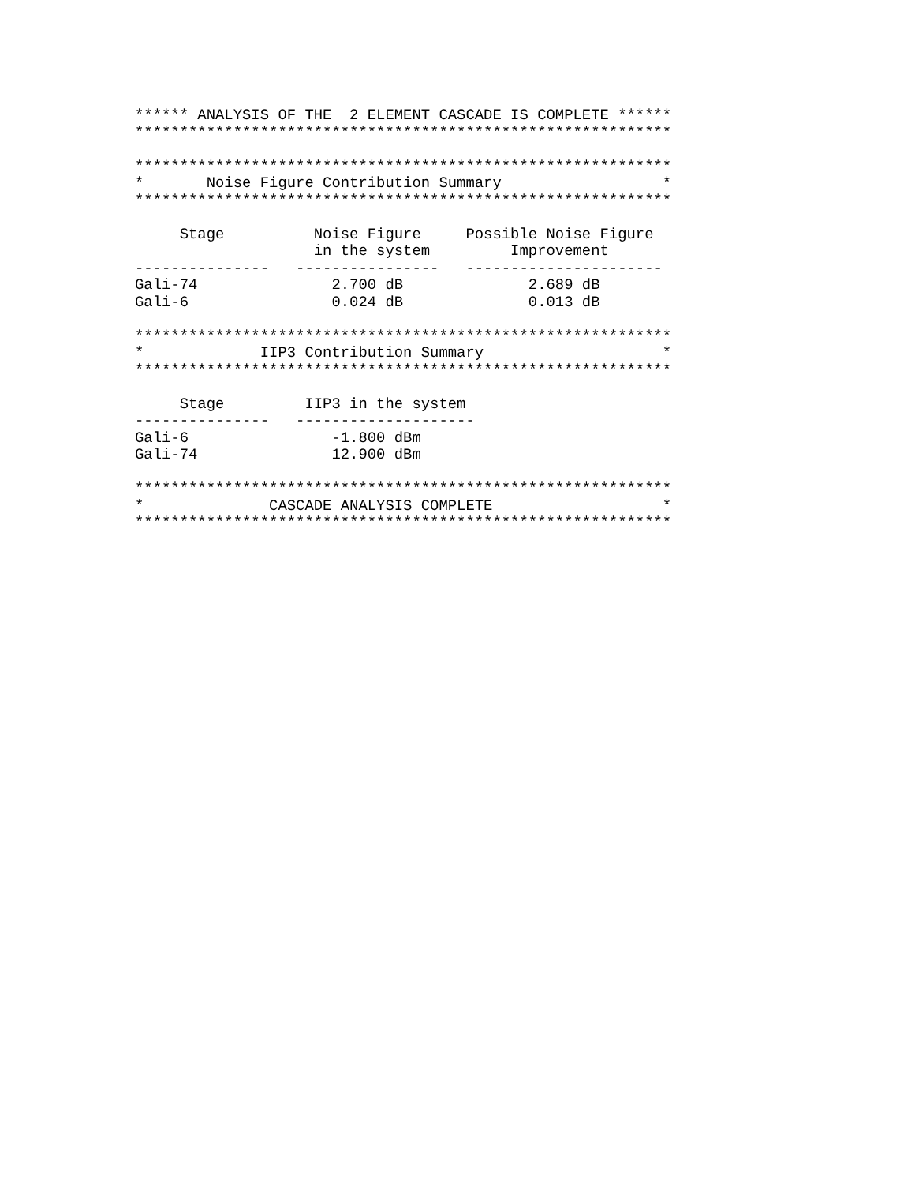****** ANALYSIS OF THE  2 ELEMENT CASCADE IS COMPLETE ******
************************************************************

************************************************************
*       Noise Figure Contribution Summary                  *
************************************************************

     Stage          Noise Figure     Possible Noise Figure
                    in the system         Improvement
---------------   ----------------   ----------------------
Gali-74               2.700 dB              2.689 dB
Gali-6                0.024 dB              0.013 dB

************************************************************
*             IIP3 Contribution Summary                    *
************************************************************

     Stage         IIP3 in the system
---------------   --------------------
Gali-6                -1.800 dBm
Gali-74               12.900 dBm

************************************************************
*              CASCADE ANALYSIS COMPLETE                   *
************************************************************